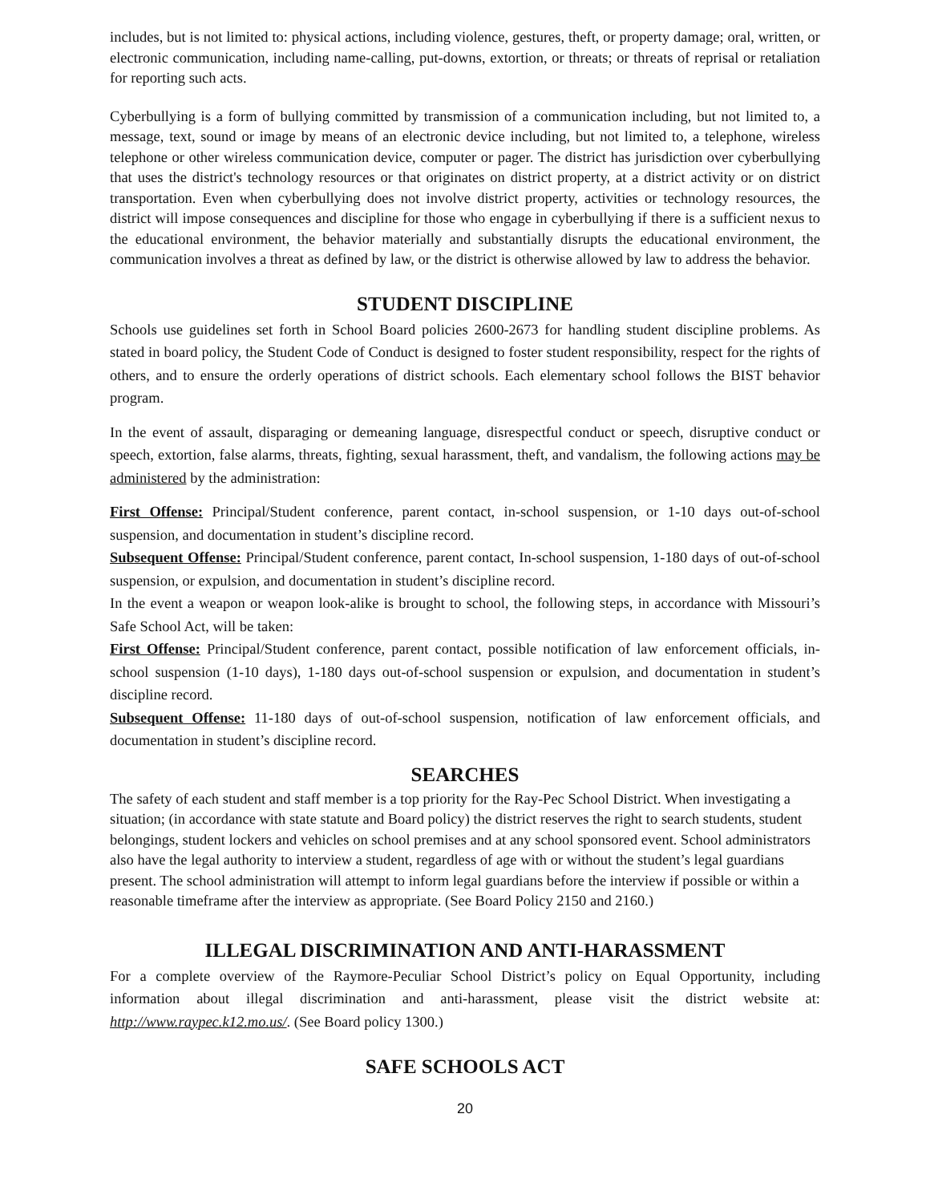includes, but is not limited to: physical actions, including violence, gestures, theft, or property damage; oral, written, or electronic communication, including name-calling, put-downs, extortion, or threats; or threats of reprisal or retaliation for reporting such acts.
Cyberbullying is a form of bullying committed by transmission of a communication including, but not limited to, a message, text, sound or image by means of an electronic device including, but not limited to, a telephone, wireless telephone or other wireless communication device, computer or pager. The district has jurisdiction over cyberbullying that uses the district's technology resources or that originates on district property, at a district activity or on district transportation. Even when cyberbullying does not involve district property, activities or technology resources, the district will impose consequences and discipline for those who engage in cyberbullying if there is a sufficient nexus to the educational environment, the behavior materially and substantially disrupts the educational environment, the communication involves a threat as defined by law, or the district is otherwise allowed by law to address the behavior.
STUDENT DISCIPLINE
Schools use guidelines set forth in School Board policies 2600-2673 for handling student discipline problems. As stated in board policy, the Student Code of Conduct is designed to foster student responsibility, respect for the rights of others, and to ensure the orderly operations of district schools. Each elementary school follows the BIST behavior program.
In the event of assault, disparaging or demeaning language, disrespectful conduct or speech, disruptive conduct or speech, extortion, false alarms, threats, fighting, sexual harassment, theft, and vandalism, the following actions may be administered by the administration:
First Offense: Principal/Student conference, parent contact, in-school suspension, or 1-10 days out-of-school suspension, and documentation in student’s discipline record.
Subsequent Offense: Principal/Student conference, parent contact, In-school suspension, 1-180 days of out-of-school suspension, or expulsion, and documentation in student’s discipline record.
In the event a weapon or weapon look-alike is brought to school, the following steps, in accordance with Missouri’s Safe School Act, will be taken:
First Offense: Principal/Student conference, parent contact, possible notification of law enforcement officials, in-school suspension (1-10 days), 1-180 days out-of-school suspension or expulsion, and documentation in student’s discipline record.
Subsequent Offense: 11-180 days of out-of-school suspension, notification of law enforcement officials, and documentation in student’s discipline record.
SEARCHES
The safety of each student and staff member is a top priority for the Ray-Pec School District. When investigating a situation; (in accordance with state statute and Board policy) the district reserves the right to search students, student belongings, student lockers and vehicles on school premises and at any school sponsored event. School administrators also have the legal authority to interview a student, regardless of age with or without the student’s legal guardians present. The school administration will attempt to inform legal guardians before the interview if possible or within a reasonable timeframe after the interview as appropriate. (See Board Policy 2150 and 2160.)
ILLEGAL DISCRIMINATION AND ANTI-HARASSMENT
For a complete overview of the Raymore-Peculiar School District’s policy on Equal Opportunity, including information about illegal discrimination and anti-harassment, please visit the district website at: http://www.raypec.k12.mo.us/. (See Board policy 1300.)
SAFE SCHOOLS ACT
20